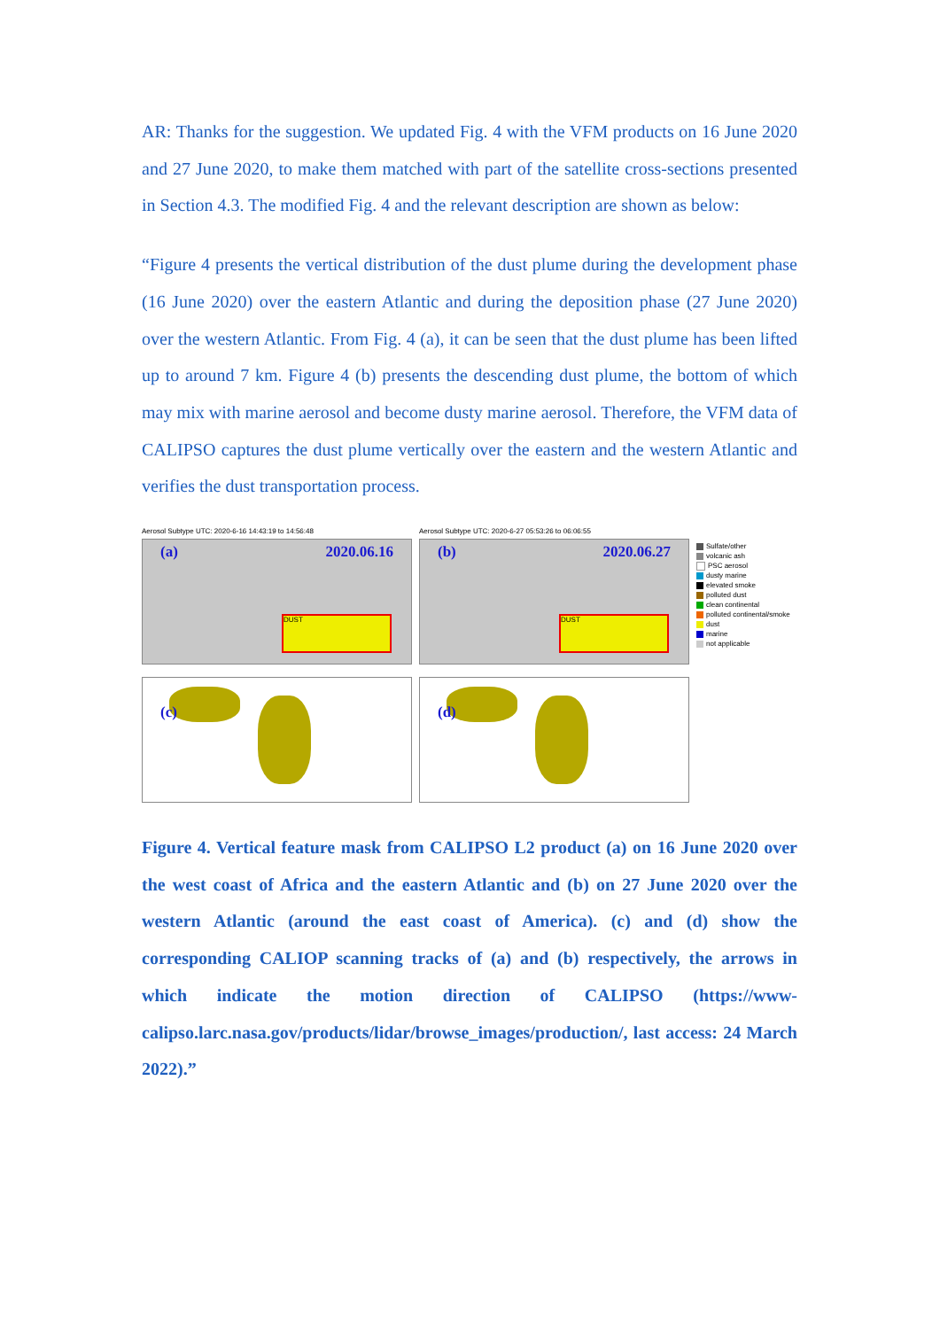AR: Thanks for the suggestion. We updated Fig. 4 with the VFM products on 16 June 2020 and 27 June 2020, to make them matched with part of the satellite cross-sections presented in Section 4.3. The modified Fig. 4 and the relevant description are shown as below:
“Figure 4 presents the vertical distribution of the dust plume during the development phase (16 June 2020) over the eastern Atlantic and during the deposition phase (27 June 2020) over the western Atlantic. From Fig. 4 (a), it can be seen that the dust plume has been lifted up to around 7 km. Figure 4 (b) presents the descending dust plume, the bottom of which may mix with marine aerosol and become dusty marine aerosol. Therefore, the VFM data of CALIPSO captures the dust plume vertically over the eastern and the western Atlantic and verifies the dust transportation process.
Aerosol Subtype UTC: 2020-6-16 14:43:19 to 14:56:48
(a) 2020.06.16
DUST
(c)
Aerosol Subtype UTC: 2020-6-27 05:53:26 to 06:06:55
(b) 2020.06.27
DUST
(d)
Sulfate/other
volcanic ash
PSC aerosol
dusty marine
elevated smoke
polluted dust
clean continental
polluted continental/smoke
dust
marine
not applicable
Figure 4. Vertical feature mask from CALIPSO L2 product (a) on 16 June 2020 over the west coast of Africa and the eastern Atlantic and (b) on 27 June 2020 over the western Atlantic (around the east coast of America). (c) and (d) show the corresponding CALIOP scanning tracks of (a) and (b) respectively, the arrows in which indicate the motion direction of CALIPSO (https://www-calipso.larc.nasa.gov/products/lidar/browse_images/production/, last access: 24 March 2022).”